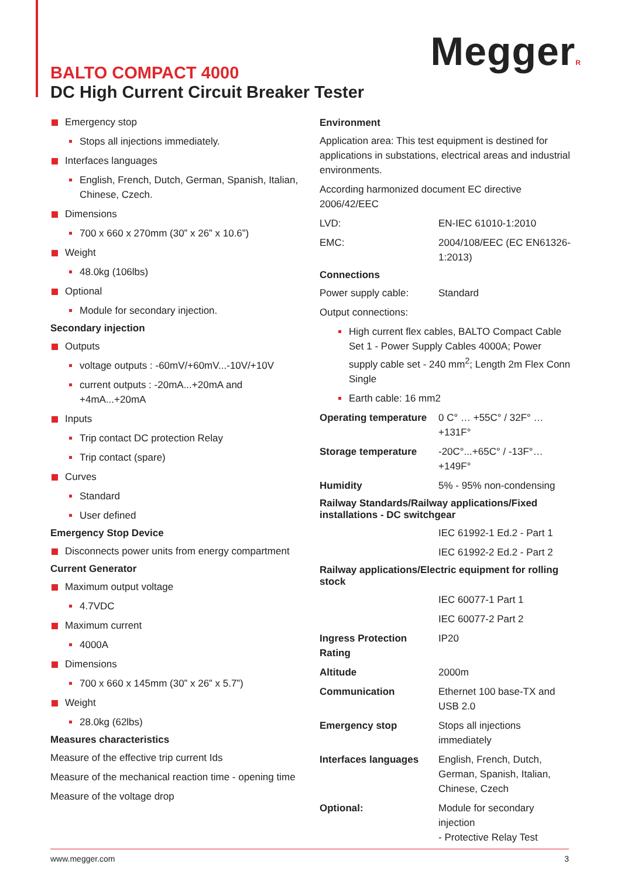M eggerR
BALTO COMPACT 4000
DC High Current Circuit Breaker Tester
Emergency stop
Stops all injections immediately.
Interfaces languages
English, French, Dutch, German, Spanish, Italian, Chinese, Czech.
Dimensions
700 x 660 x 270mm (30” x 26” x 10.6”)
Weight
48.0kg (106lbs)
Optional
Module for secondary injection.
Secondary injection
Outputs
voltage outputs : -60mV/+60mV...-10V/+10V
current outputs : -20mA...+20mA and +4mA...+20mA
Inputs
Trip contact DC protection Relay
Trip contact (spare)
Curves
Standard
User defined
Emergency Stop Device
Disconnects power units from energy compartment
Current Generator
Maximum output voltage
4.7VDC
Maximum current
4000A
Dimensions
700 x 660 x 145mm (30” x 26” x 5.7”)
Weight
28.0kg (62lbs)
Measures characteristics
Measure of the effective trip current Ids
Measure of the mechanical reaction time - opening time
Measure of the voltage drop
Environment
Application area: This test equipment is destined for applications in substations, electrical areas and industrial environments.
According harmonized document EC directive 2006/42/EEC
LVD: EN-IEC 61010-1:2010
EMC: 2004/108/EEC (EC EN61326-1:2013)
Connections
Power supply cable: Standard
Output connections:
High current flex cables, BALTO Compact Cable Set 1 - Power Supply Cables 4000A; Power supply cable set - 240 mm<sup>2</sup>; Length 2m Flex Conn Single
Earth cable: 16 mm2
Operating temperature
0 C° … +55C° / 32F° …+131F°
Storage temperature -20C°...+65C° / -13F°…+149F°
Humidity 5% - 95% non-condensing
Railway Standards/Railway applications/Fixed installations - DC switchgear
IEC 61992-1 Ed.2 - Part 1
IEC 61992-2 Ed.2 - Part 2
Railway applications/Electric equipment for rolling stock
IEC 60077-1 Part 1
IEC 60077-2 Part 2
Ingress Protection Rating
IP20
Altitude 2000m
Communication Ethernet 100 base-TX and USB 2.0
Emergency stop Stops all injections immediately
Interfaces languages
English, French, Dutch, German, Spanish, Italian, Chinese, Czech
Optional: Module for secondary injection
- Protective Relay Test
www.megger.com 3